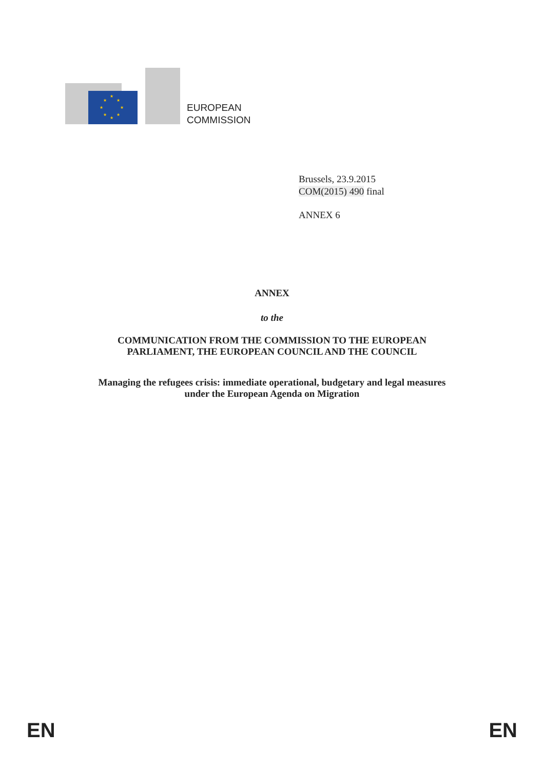★
★
★
★
★
★
★
★
EUROPEAN
COMMISSION
Brussels, 23.9.2015
COM(2015) 490 final
ANNEX 6
ANNEX
to the
COMMUNICATION FROM THE COMMISSION TO THE EUROPEAN
PARLIAMENT, THE EUROPEAN COUNCIL AND THE COUNCIL
Managing the refugees crisis: immediate operational, budgetary and legal measures
under the European Agenda on Migration
EN EN